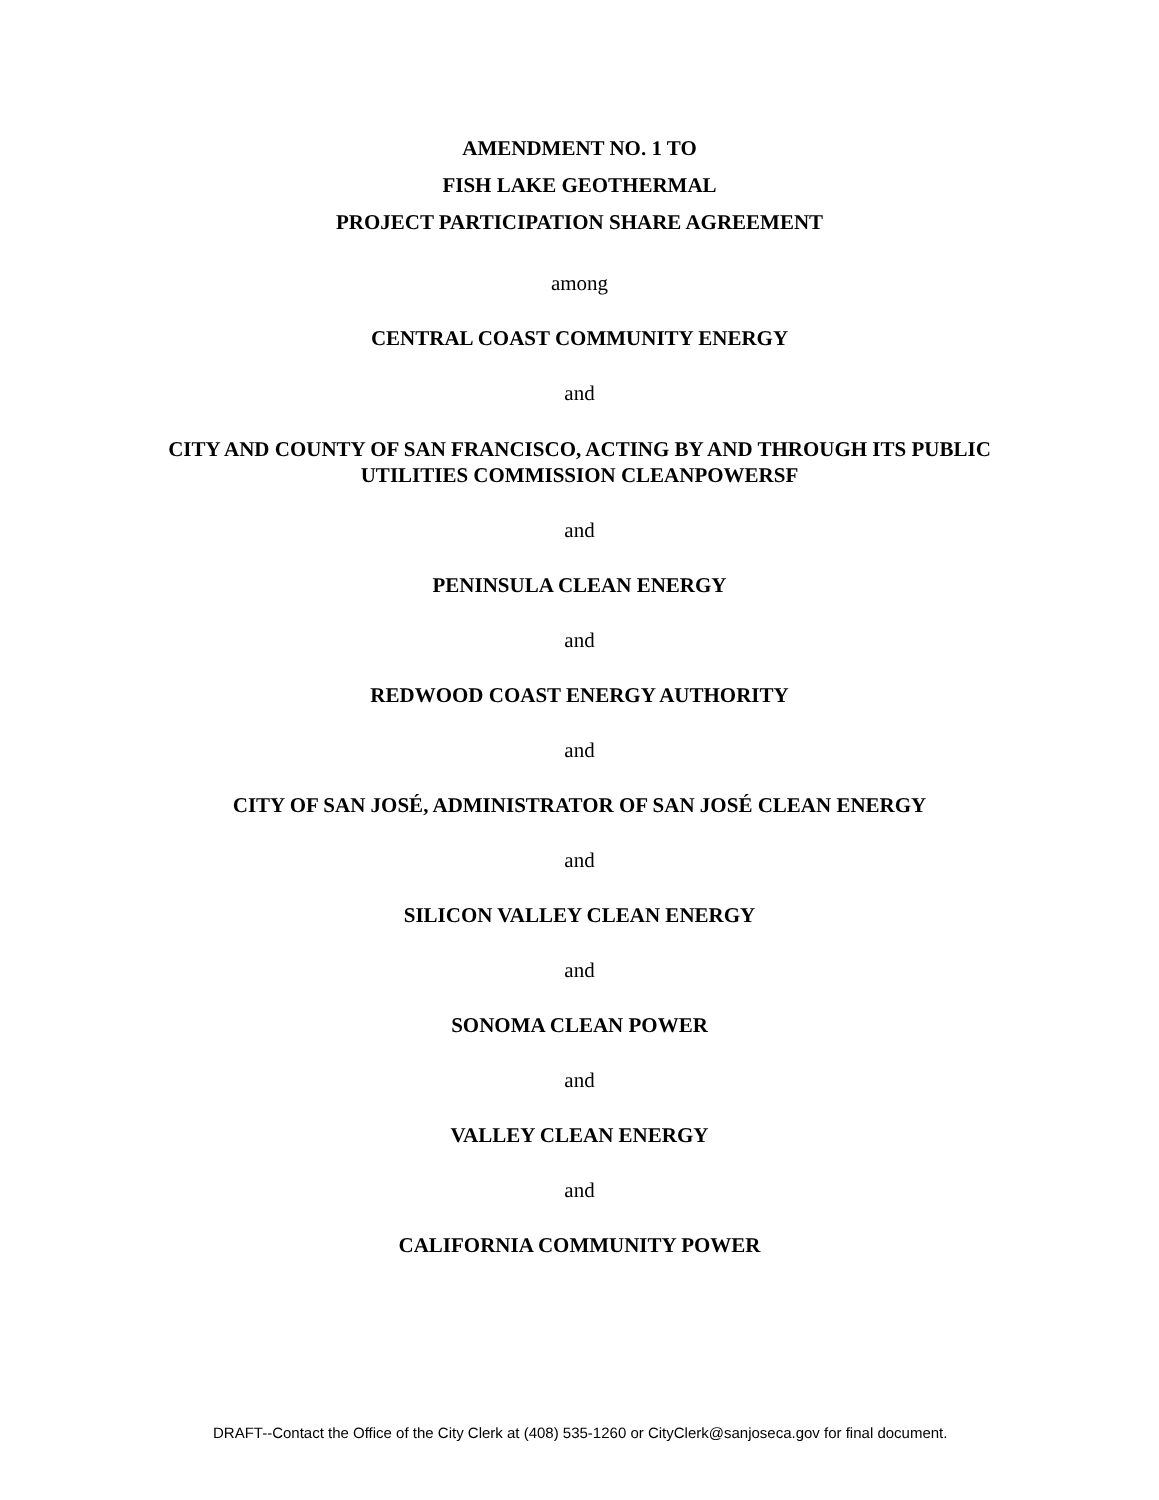AMENDMENT NO. 1 TO
FISH LAKE GEOTHERMAL
PROJECT PARTICIPATION SHARE AGREEMENT
among
CENTRAL COAST COMMUNITY ENERGY
and
CITY AND COUNTY OF SAN FRANCISCO, ACTING BY AND THROUGH ITS PUBLIC
UTILITIES COMMISSION CLEANPOWERSF
and
PENINSULA CLEAN ENERGY
and
REDWOOD COAST ENERGY AUTHORITY
and
CITY OF SAN JOSÉ, ADMINISTRATOR OF SAN JOSÉ CLEAN ENERGY
and
SILICON VALLEY CLEAN ENERGY
and
SONOMA CLEAN POWER
and
VALLEY CLEAN ENERGY
and
CALIFORNIA COMMUNITY POWER
DRAFT--Contact the Office of the City Clerk at (408) 535-1260 or CityClerk@sanjoseca.gov for final document.